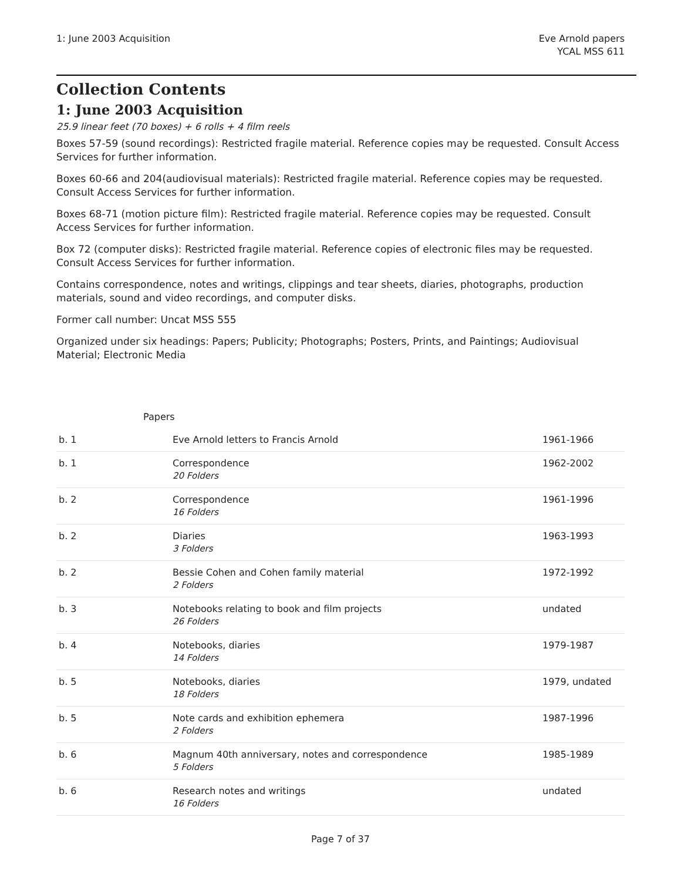1: June 2003 Acquisition Eve Arnold papers
YCAL MSS 611
Collection Contents
1: June 2003 Acquisition
25.9 linear feet (70 boxes) + 6 rolls + 4 film reels
Boxes 57-59 (sound recordings): Restricted fragile material. Reference copies may be requested. Consult Access Services for further information.
Boxes 60-66 and 204(audiovisual materials): Restricted fragile material. Reference copies may be requested. Consult Access Services for further information.
Boxes 68-71 (motion picture film): Restricted fragile material. Reference copies may be requested. Consult Access Services for further information.
Box 72 (computer disks): Restricted fragile material. Reference copies of electronic files may be requested. Consult Access Services for further information.
Contains correspondence, notes and writings, clippings and tear sheets, diaries, photographs, production materials, sound and video recordings, and computer disks.
Former call number: Uncat MSS 555
Organized under six headings: Papers; Publicity; Photographs; Posters, Prints, and Paintings; Audiovisual Material; Electronic Media
Papers
| b. 1 | Eve Arnold letters to Francis Arnold | 1961-1966 |
| b. 1 | Correspondence 20 Folders | 1962-2002 |
| b. 2 | Correspondence 16 Folders | 1961-1996 |
| b. 2 | Diaries 3 Folders | 1963-1993 |
| b. 2 | Bessie Cohen and Cohen family material 2 Folders | 1972-1992 |
| b. 3 | Notebooks relating to book and film projects 26 Folders | undated |
| b. 4 | Notebooks, diaries 14 Folders | 1979-1987 |
| b. 5 | Notebooks, diaries 18 Folders | 1979, undated |
| b. 5 | Note cards and exhibition ephemera 2 Folders | 1987-1996 |
| b. 6 | Magnum 40th anniversary, notes and correspondence 5 Folders | 1985-1989 |
| b. 6 | Research notes and writings 16 Folders | undated |
Page 7 of 37